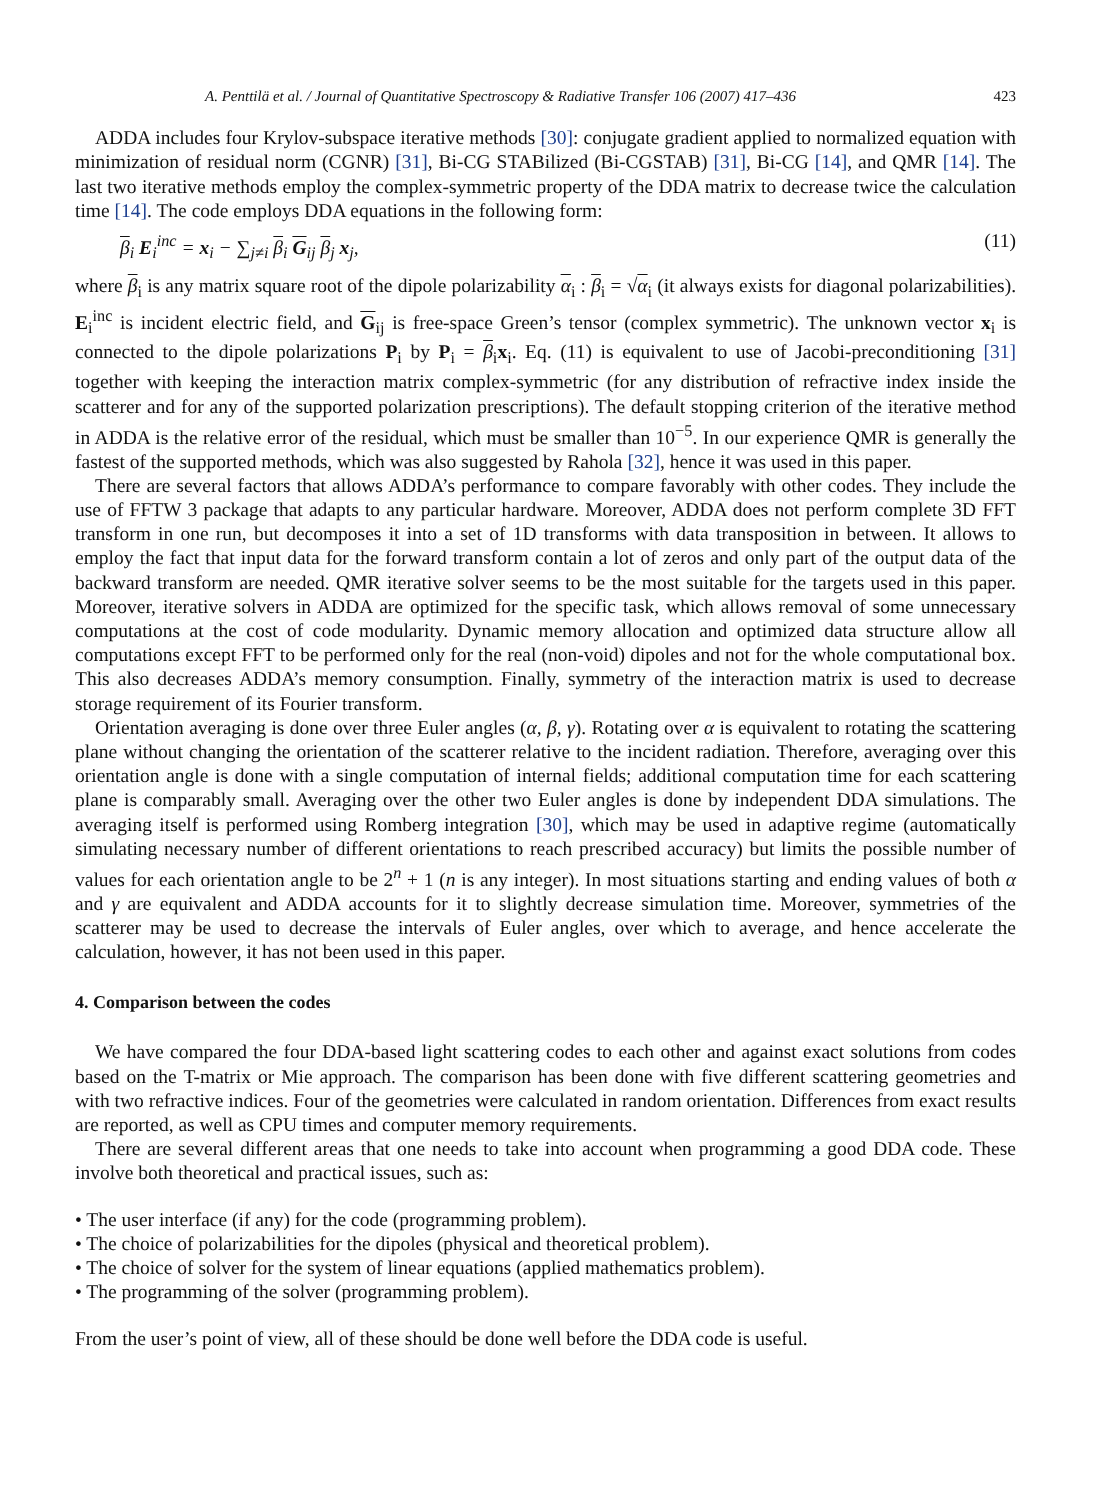A. Penttilä et al. / Journal of Quantitative Spectroscopy & Radiative Transfer 106 (2007) 417–436 423
ADDA includes four Krylov-subspace iterative methods [30]: conjugate gradient applied to normalized equation with minimization of residual norm (CGNR) [31], Bi-CG STABilized (Bi-CGSTAB) [31], Bi-CG [14], and QMR [14]. The last two iterative methods employ the complex-symmetric property of the DDA matrix to decrease twice the calculation time [14]. The code employs DDA equations in the following form:
β<sub>i</sub> E<sub>i</sub><sup>inc</sup> = x<sub>i</sub> − ∑<sub>j≠i</sub> β<sub>i</sub> G<sub>ij</sub> β<sub>j</sub> x<sub>j</sub>, (11)
where β<sub>i</sub> is any matrix square root of the dipole polarizability α<sub>i</sub> : β<sub>i</sub> = √α<sub>i</sub> (it always exists for diagonal polarizabilities). E<sub>i</sub><sup>inc</sup> is incident electric field, and G<sub>ij</sub> is free-space Green’s tensor (complex symmetric). The unknown vector x<sub>i</sub> is connected to the dipole polarizations P<sub>i</sub> by P<sub>i</sub> = β<sub>i</sub>x<sub>i</sub>. Eq. (11) is equivalent to use of Jacobi-preconditioning [31] together with keeping the interaction matrix complex-symmetric (for any distribution of refractive index inside the scatterer and for any of the supported polarization prescriptions). The default stopping criterion of the iterative method in ADDA is the relative error of the residual, which must be smaller than 10<sup>−5</sup>. In our experience QMR is generally the fastest of the supported methods, which was also suggested by Rahola [32], hence it was used in this paper.
There are several factors that allows ADDA’s performance to compare favorably with other codes. They include the use of FFTW 3 package that adapts to any particular hardware. Moreover, ADDA does not perform complete 3D FFT transform in one run, but decomposes it into a set of 1D transforms with data transposition in between. It allows to employ the fact that input data for the forward transform contain a lot of zeros and only part of the output data of the backward transform are needed. QMR iterative solver seems to be the most suitable for the targets used in this paper. Moreover, iterative solvers in ADDA are optimized for the specific task, which allows removal of some unnecessary computations at the cost of code modularity. Dynamic memory allocation and optimized data structure allow all computations except FFT to be performed only for the real (non-void) dipoles and not for the whole computational box. This also decreases ADDA’s memory consumption. Finally, symmetry of the interaction matrix is used to decrease storage requirement of its Fourier transform.
Orientation averaging is done over three Euler angles (α, β, γ). Rotating over α is equivalent to rotating the scattering plane without changing the orientation of the scatterer relative to the incident radiation. Therefore, averaging over this orientation angle is done with a single computation of internal fields; additional computation time for each scattering plane is comparably small. Averaging over the other two Euler angles is done by independent DDA simulations. The averaging itself is performed using Romberg integration [30], which may be used in adaptive regime (automatically simulating necessary number of different orientations to reach prescribed accuracy) but limits the possible number of values for each orientation angle to be 2<sup>n</sup> + 1 (n is any integer). In most situations starting and ending values of both α and γ are equivalent and ADDA accounts for it to slightly decrease simulation time. Moreover, symmetries of the scatterer may be used to decrease the intervals of Euler angles, over which to average, and hence accelerate the calculation, however, it has not been used in this paper.
4. Comparison between the codes
We have compared the four DDA-based light scattering codes to each other and against exact solutions from codes based on the T-matrix or Mie approach. The comparison has been done with five different scattering geometries and with two refractive indices. Four of the geometries were calculated in random orientation. Differences from exact results are reported, as well as CPU times and computer memory requirements.
There are several different areas that one needs to take into account when programming a good DDA code. These involve both theoretical and practical issues, such as:
• The user interface (if any) for the code (programming problem).
• The choice of polarizabilities for the dipoles (physical and theoretical problem).
• The choice of solver for the system of linear equations (applied mathematics problem).
• The programming of the solver (programming problem).
From the user’s point of view, all of these should be done well before the DDA code is useful.